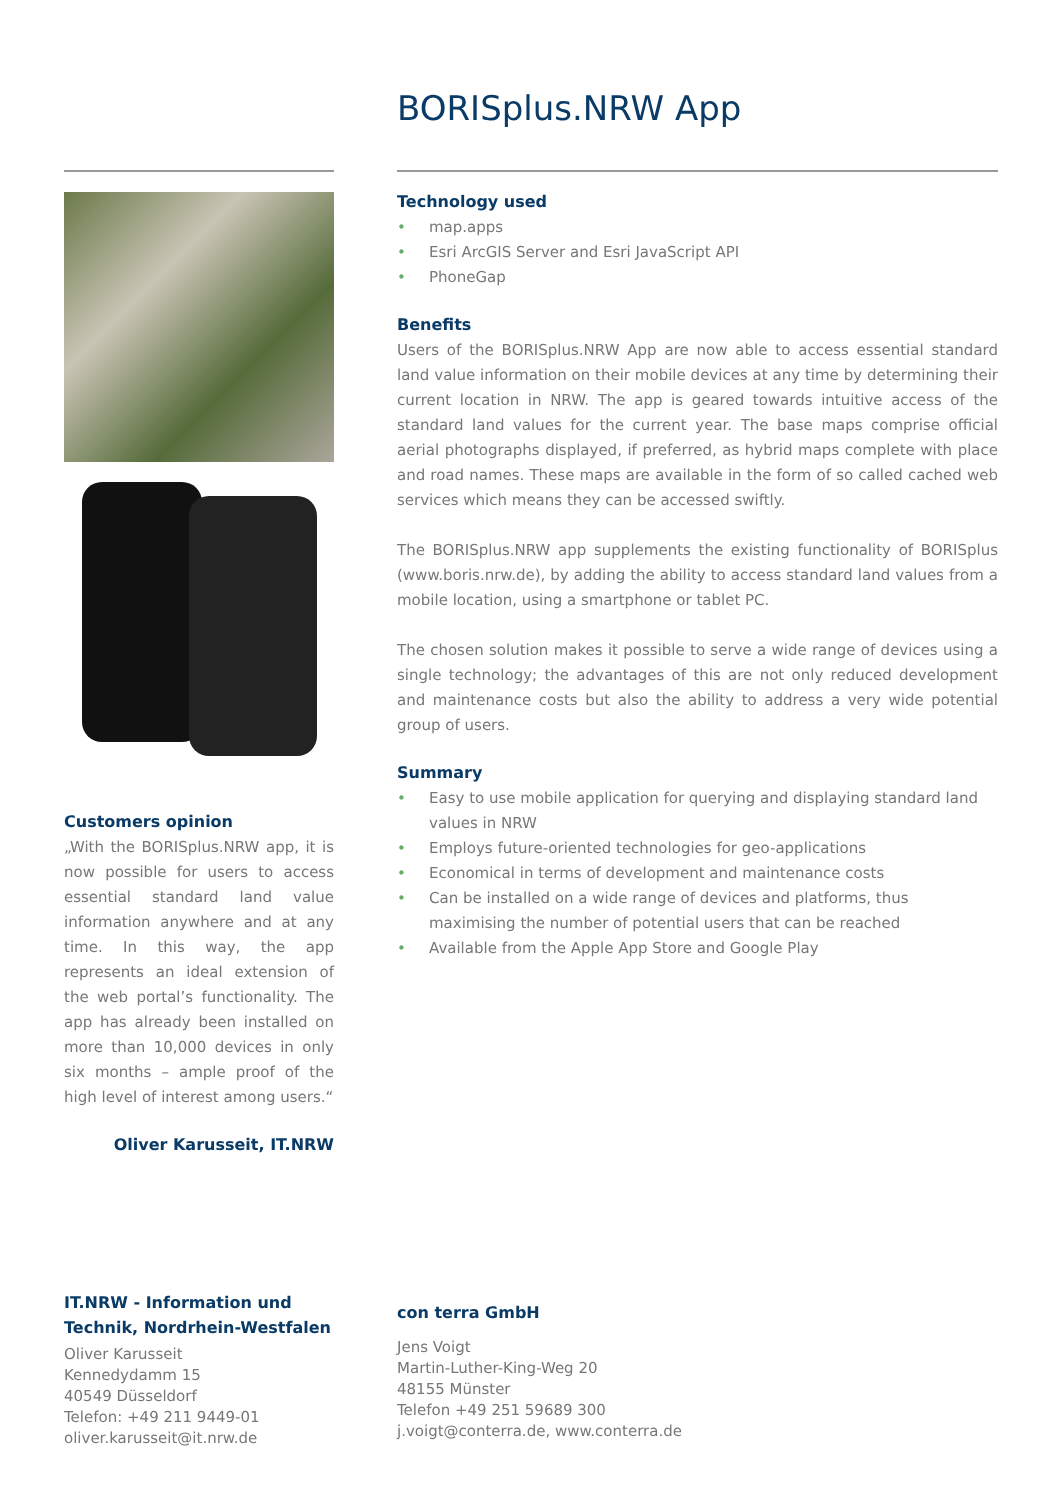BORISplus.NRW App
Customers opinion
„With the BORISplus.NRW app, it is now possible for users to access essential standard land value information anywhere and at any time. In this way, the app represents an ideal extension of the web portal’s functionality. The app has already been installed on more than 10,000 devices in only six months – ample proof of the high level of interest among users.“
Oliver Karusseit, IT.NRW
Technology used
• map.apps
• Esri ArcGIS Server and Esri JavaScript API
• PhoneGap
Benefits
Users of the BORISplus.NRW App are now able to access essential standard land value information on their mobile devices at any time by determining their current location in NRW. The app is geared towards intuitive access of the standard land values for the current year. The base maps comprise official aerial photographs displayed, if preferred, as hybrid maps complete with place and road names. These maps are available in the form of so called cached web services which means they can be accessed swiftly.
The BORISplus.NRW app supplements the existing functionality of BORISplus (www.boris.nrw.de), by adding the ability to access standard land values from a mobile location, using a smartphone or tablet PC.
The chosen solution makes it possible to serve a wide range of devices using a single technology; the advantages of this are not only reduced development and maintenance costs but also the ability to address a very wide potential group of users.
Summary
• Easy to use mobile application for querying and displaying standard land values in NRW
• Employs future-oriented technologies for geo-applications
• Economical in terms of development and maintenance costs
• Can be installed on a wide range of devices and platforms, thus maximising the number of potential users that can be reached
• Available from the Apple App Store and Google Play
IT.NRW - Information und Technik, Nordrhein-Westfalen
Oliver Karusseit
Kennedydamm 15
40549 Düsseldorf
Telefon: +49 211 9449-01
oliver.karusseit@it.nrw.de
con terra GmbH
Jens Voigt
Martin-Luther-King-Weg 20
48155 Münster
Telefon +49 251 59689 300
j.voigt@conterra.de, www.conterra.de